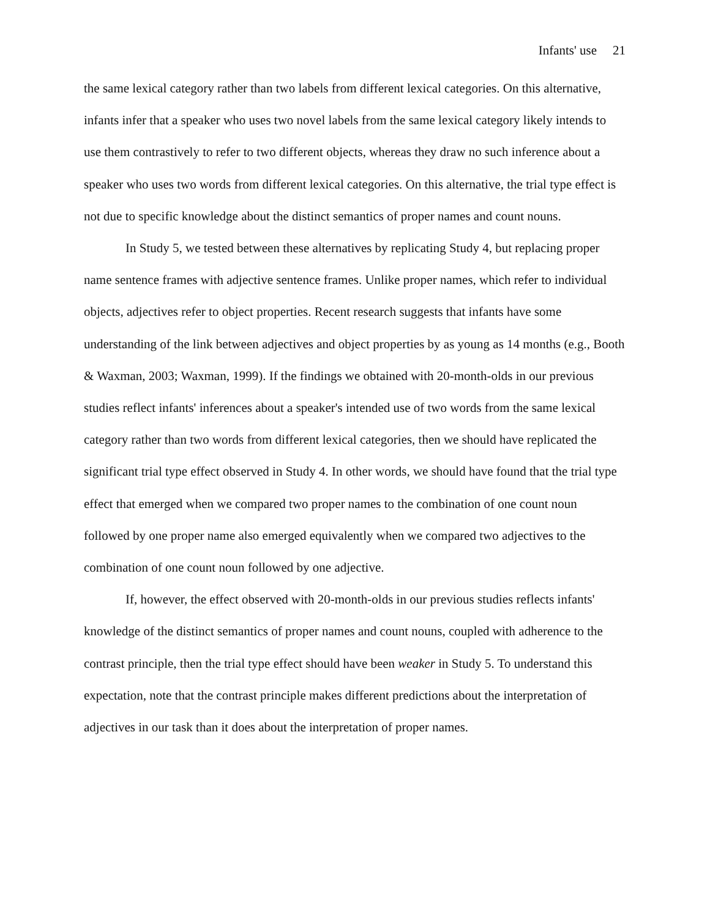Infants' use 21
the same lexical category rather than two labels from different lexical categories. On this alternative, infants infer that a speaker who uses two novel labels from the same lexical category likely intends to use them contrastively to refer to two different objects, whereas they draw no such inference about a speaker who uses two words from different lexical categories. On this alternative, the trial type effect is not due to specific knowledge about the distinct semantics of proper names and count nouns.
In Study 5, we tested between these alternatives by replicating Study 4, but replacing proper name sentence frames with adjective sentence frames. Unlike proper names, which refer to individual objects, adjectives refer to object properties. Recent research suggests that infants have some understanding of the link between adjectives and object properties by as young as 14 months (e.g., Booth & Waxman, 2003; Waxman, 1999). If the findings we obtained with 20-month-olds in our previous studies reflect infants' inferences about a speaker's intended use of two words from the same lexical category rather than two words from different lexical categories, then we should have replicated the significant trial type effect observed in Study 4. In other words, we should have found that the trial type effect that emerged when we compared two proper names to the combination of one count noun followed by one proper name also emerged equivalently when we compared two adjectives to the combination of one count noun followed by one adjective.
If, however, the effect observed with 20-month-olds in our previous studies reflects infants' knowledge of the distinct semantics of proper names and count nouns, coupled with adherence to the contrast principle, then the trial type effect should have been weaker in Study 5. To understand this expectation, note that the contrast principle makes different predictions about the interpretation of adjectives in our task than it does about the interpretation of proper names.